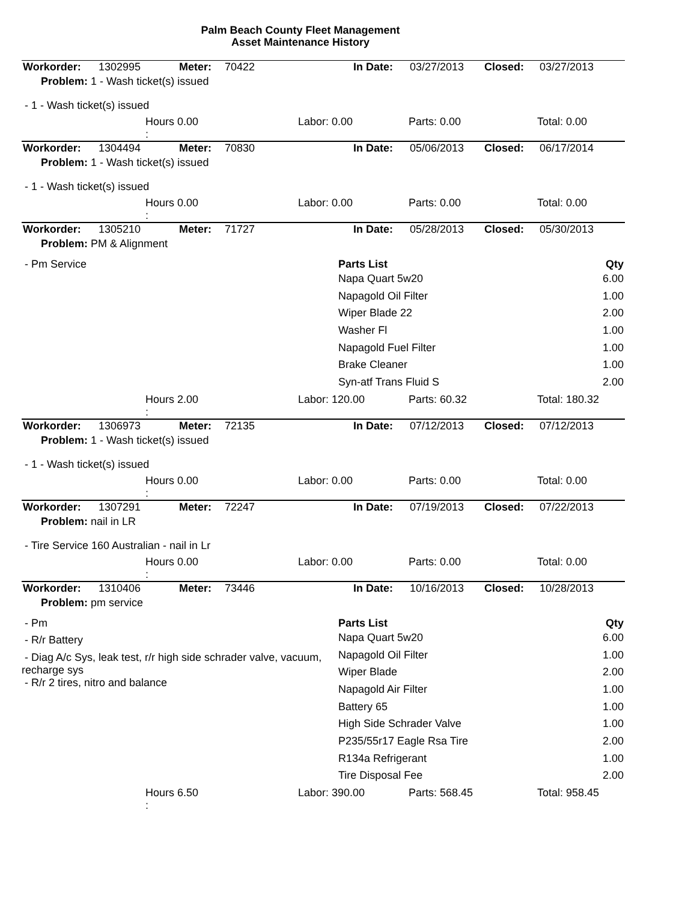Palm Beach County Fleet Management
Asset Maintenance History
| Workorder: | 1302995 | Meter: | 70422 | In Date: | 03/27/2013 | Closed: | 03/27/2013 |
| Problem: 1 - Wash ticket(s) issued | | | | | | | |
- 1 - Wash ticket(s) issued
| | Hours 0.00 : | Labor: 0.00 | Parts: 0.00 | Total: 0.00 |
| Workorder: | 1304494 | Meter: | 70830 | In Date: | 05/06/2013 | Closed: | 06/17/2014 |
| Problem: 1 - Wash ticket(s) issued | | | | | | | |
- 1 - Wash ticket(s) issued
| | Hours 0.00 : | Labor: 0.00 | Parts: 0.00 | Total: 0.00 |
| Workorder: | 1305210 | Meter: | 71727 | In Date: | 05/28/2013 | Closed: | 05/30/2013 |
| Problem: PM & Alignment | | | | | | | |
- Pm Service
| Parts List | Qty |
| --- | --- |
| Napa Quart 5w20 | 6.00 |
| Napagold Oil Filter | 1.00 |
| Wiper Blade 22 | 2.00 |
| Washer Fl | 1.00 |
| Napagold Fuel Filter | 1.00 |
| Brake Cleaner | 1.00 |
| Syn-atf Trans Fluid S | 2.00 |
| | Hours 2.00 : | Labor: 120.00 | Parts: 60.32 | Total: 180.32 |
| Workorder: | 1306973 | Meter: | 72135 | In Date: | 07/12/2013 | Closed: | 07/12/2013 |
| Problem: 1 - Wash ticket(s) issued | | | | | | | |
- 1 - Wash ticket(s) issued
| | Hours 0.00 : | Labor: 0.00 | Parts: 0.00 | Total: 0.00 |
| Workorder: | 1307291 | Meter: | 72247 | In Date: | 07/19/2013 | Closed: | 07/22/2013 |
| Problem: nail in LR | | | | | | | |
- Tire Service 160 Australian - nail in Lr
| | Hours 0.00 : | Labor: 0.00 | Parts: 0.00 | Total: 0.00 |
| Workorder: | 1310406 | Meter: | 73446 | In Date: | 10/16/2013 | Closed: | 10/28/2013 |
| Problem: pm service | | | | | | | |
- Pm
- R/r Battery
- Diag A/c Sys, leak test, r/r high side schrader valve, vacuum, recharge sys
- R/r 2 tires, nitro and balance
| Parts List | Qty |
| --- | --- |
| Napa Quart 5w20 | 6.00 |
| Napagold Oil Filter | 1.00 |
| Wiper Blade | 2.00 |
| Napagold Air Filter | 1.00 |
| Battery 65 | 1.00 |
| High Side Schrader Valve | 1.00 |
| P235/55r17 Eagle Rsa Tire | 2.00 |
| R134a Refrigerant | 1.00 |
| Tire Disposal Fee | 2.00 |
| | Hours 6.50 : | Labor: 390.00 | Parts: 568.45 | Total: 958.45 |